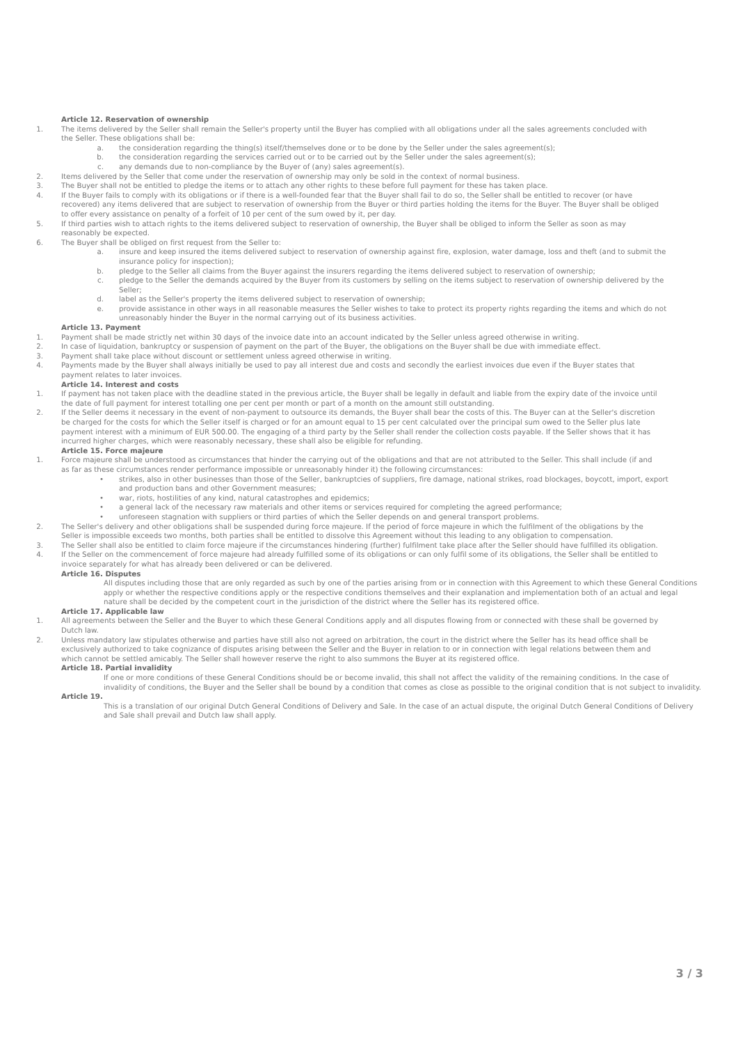Article 12. Reservation of ownership
1. The items delivered by the Seller shall remain the Seller's property until the Buyer has complied with all obligations under all the sales agreements concluded with the Seller. These obligations shall be:
a. the consideration regarding the thing(s) itself/themselves done or to be done by the Seller under the sales agreement(s);
b. the consideration regarding the services carried out or to be carried out by the Seller under the sales agreement(s);
c. any demands due to non-compliance by the Buyer of (any) sales agreement(s).
2. Items delivered by the Seller that come under the reservation of ownership may only be sold in the context of normal business.
3. The Buyer shall not be entitled to pledge the items or to attach any other rights to these before full payment for these has taken place.
4. If the Buyer fails to comply with its obligations or if there is a well-founded fear that the Buyer shall fail to do so, the Seller shall be entitled to recover (or have recovered) any items delivered that are subject to reservation of ownership from the Buyer or third parties holding the items for the Buyer. The Buyer shall be obliged to offer every assistance on penalty of a forfeit of 10 per cent of the sum owed by it, per day.
5. If third parties wish to attach rights to the items delivered subject to reservation of ownership, the Buyer shall be obliged to inform the Seller as soon as may reasonably be expected.
6. The Buyer shall be obliged on first request from the Seller to:
a. insure and keep insured the items delivered subject to reservation of ownership against fire, explosion, water damage, loss and theft (and to submit the insurance policy for inspection);
b. pledge to the Seller all claims from the Buyer against the insurers regarding the items delivered subject to reservation of ownership;
c. pledge to the Seller the demands acquired by the Buyer from its customers by selling on the items subject to reservation of ownership delivered by the Seller;
d. label as the Seller's property the items delivered subject to reservation of ownership;
e. provide assistance in other ways in all reasonable measures the Seller wishes to take to protect its property rights regarding the items and which do not unreasonably hinder the Buyer in the normal carrying out of its business activities.
Article 13. Payment
1. Payment shall be made strictly net within 30 days of the invoice date into an account indicated by the Seller unless agreed otherwise in writing.
2. In case of liquidation, bankruptcy or suspension of payment on the part of the Buyer, the obligations on the Buyer shall be due with immediate effect.
3. Payment shall take place without discount or settlement unless agreed otherwise in writing.
4. Payments made by the Buyer shall always initially be used to pay all interest due and costs and secondly the earliest invoices due even if the Buyer states that payment relates to later invoices.
Article 14. Interest and costs
1. If payment has not taken place with the deadline stated in the previous article, the Buyer shall be legally in default and liable from the expiry date of the invoice until the date of full payment for interest totalling one per cent per month or part of a month on the amount still outstanding.
2. If the Seller deems it necessary in the event of non-payment to outsource its demands, the Buyer shall bear the costs of this. The Buyer can at the Seller's discretion be charged for the costs for which the Seller itself is charged or for an amount equal to 15 per cent calculated over the principal sum owed to the Seller plus late payment interest with a minimum of EUR 500.00. The engaging of a third party by the Seller shall render the collection costs payable. If the Seller shows that it has incurred higher charges, which were reasonably necessary, these shall also be eligible for refunding.
Article 15. Force majeure
1. Force majeure shall be understood as circumstances that hinder the carrying out of the obligations and that are not attributed to the Seller. This shall include (if and as far as these circumstances render performance impossible or unreasonably hinder it) the following circumstances:
• strikes, also in other businesses than those of the Seller, bankruptcies of suppliers, fire damage, national strikes, road blockages, boycott, import, export and production bans and other Government measures;
• war, riots, hostilities of any kind, natural catastrophes and epidemics;
• a general lack of the necessary raw materials and other items or services required for completing the agreed performance;
• unforeseen stagnation with suppliers or third parties of which the Seller depends on and general transport problems.
2. The Seller's delivery and other obligations shall be suspended during force majeure. If the period of force majeure in which the fulfilment of the obligations by the Seller is impossible exceeds two months, both parties shall be entitled to dissolve this Agreement without this leading to any obligation to compensation.
3. The Seller shall also be entitled to claim force majeure if the circumstances hindering (further) fulfilment take place after the Seller should have fulfilled its obligation.
4. If the Seller on the commencement of force majeure had already fulfilled some of its obligations or can only fulfil some of its obligations, the Seller shall be entitled to invoice separately for what has already been delivered or can be delivered.
Article 16. Disputes
All disputes including those that are only regarded as such by one of the parties arising from or in connection with this Agreement to which these General Conditions apply or whether the respective conditions apply or the respective conditions themselves and their explanation and implementation both of an actual and legal nature shall be decided by the competent court in the jurisdiction of the district where the Seller has its registered office.
Article 17. Applicable law
1. All agreements between the Seller and the Buyer to which these General Conditions apply and all disputes flowing from or connected with these shall be governed by Dutch law.
2. Unless mandatory law stipulates otherwise and parties have still also not agreed on arbitration, the court in the district where the Seller has its head office shall be exclusively authorized to take cognizance of disputes arising between the Seller and the Buyer in relation to or in connection with legal relations between them and which cannot be settled amicably. The Seller shall however reserve the right to also summons the Buyer at its registered office.
Article 18. Partial invalidity
If one or more conditions of these General Conditions should be or become invalid, this shall not affect the validity of the remaining conditions. In the case of invalidity of conditions, the Buyer and the Seller shall be bound by a condition that comes as close as possible to the original condition that is not subject to invalidity.
Article 19.
This is a translation of our original Dutch General Conditions of Delivery and Sale. In the case of an actual dispute, the original Dutch General Conditions of Delivery and Sale shall prevail and Dutch law shall apply.
3 / 3